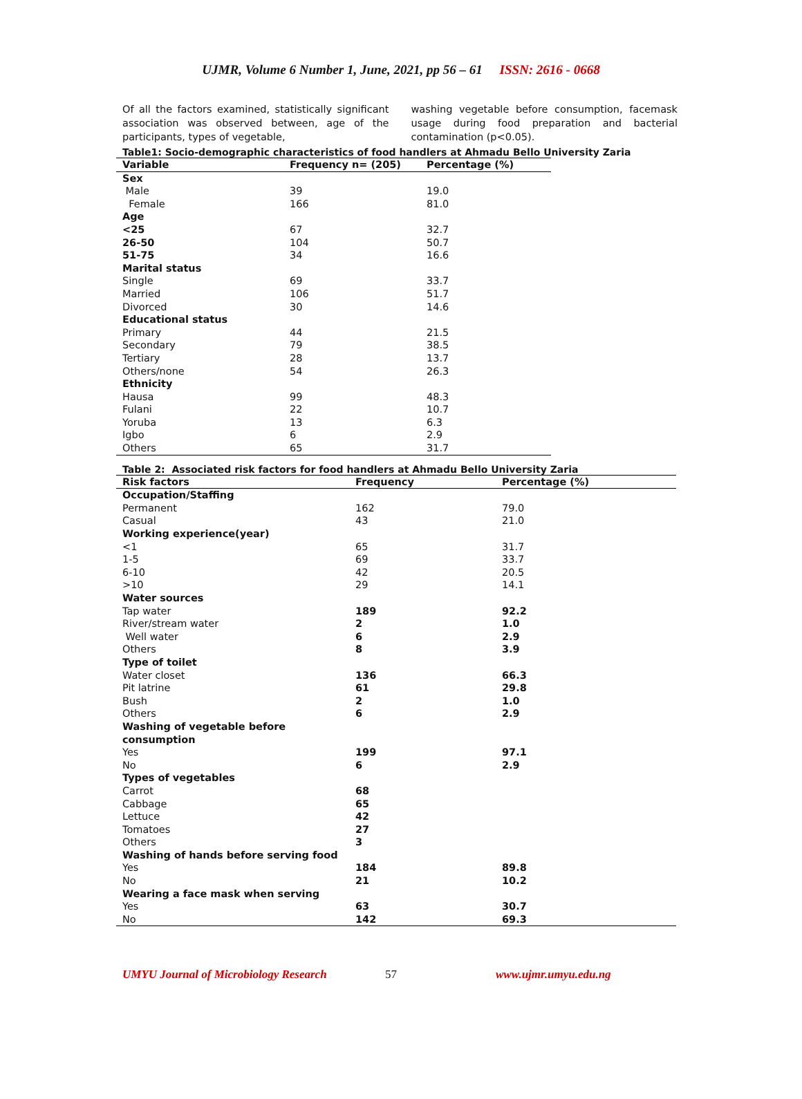UJMR, Volume 6 Number 1, June, 2021, pp 56 – 61 ISSN: 2616 - 0668
Of all the factors examined, statistically significant association was observed between, age of the participants, types of vegetable,
washing vegetable before consumption, facemask usage during food preparation and bacterial contamination (p<0.05).
Table1: Socio-demographic characteristics of food handlers at Ahmadu Bello University Zaria
| Variable | Frequency n= (205) | Percentage (%) |
| --- | --- | --- |
| Sex | | |
| Male | 39 | 19.0 |
| Female | 166 | 81.0 |
| Age | | |
| <25 | 67 | 32.7 |
| 26-50 | 104 | 50.7 |
| 51-75 | 34 | 16.6 |
| Marital status | | |
| Single | 69 | 33.7 |
| Married | 106 | 51.7 |
| Divorced | 30 | 14.6 |
| Educational status | | |
| Primary | 44 | 21.5 |
| Secondary | 79 | 38.5 |
| Tertiary | 28 | 13.7 |
| Others/none | 54 | 26.3 |
| Ethnicity | | |
| Hausa | 99 | 48.3 |
| Fulani | 22 | 10.7 |
| Yoruba | 13 | 6.3 |
| Igbo | 6 | 2.9 |
| Others | 65 | 31.7 |
Table 2: Associated risk factors for food handlers at Ahmadu Bello University Zaria
| Risk factors | Frequency | Percentage (%) |
| --- | --- | --- |
| Occupation/Staffing | | |
| Permanent | 162 | 79.0 |
| Casual | 43 | 21.0 |
| Working experience(year) | | |
| <1 | 65 | 31.7 |
| 1-5 | 69 | 33.7 |
| 6-10 | 42 | 20.5 |
| >10 | 29 | 14.1 |
| Water sources | | |
| Tap water | 189 | 92.2 |
| River/stream water | 2 | 1.0 |
| Well water | 6 | 2.9 |
| Others | 8 | 3.9 |
| Type of toilet | | |
| Water closet | 136 | 66.3 |
| Pit latrine | 61 | 29.8 |
| Bush | 2 | 1.0 |
| Others | 6 | 2.9 |
| Washing of vegetable before consumption | | |
| Yes | 199 | 97.1 |
| No | 6 | 2.9 |
| Types of vegetables | | |
| Carrot | 68 | |
| Cabbage | 65 | |
| Lettuce | 42 | |
| Tomatoes | 27 | |
| Others | 3 | |
| Washing of hands before serving food | | |
| Yes | 184 | 89.8 |
| No | 21 | 10.2 |
| Wearing a face mask when serving | | |
| Yes | 63 | 30.7 |
| No | 142 | 69.3 |
UMYU Journal of Microbiology Research 57 www.ujmr.umyu.edu.ng